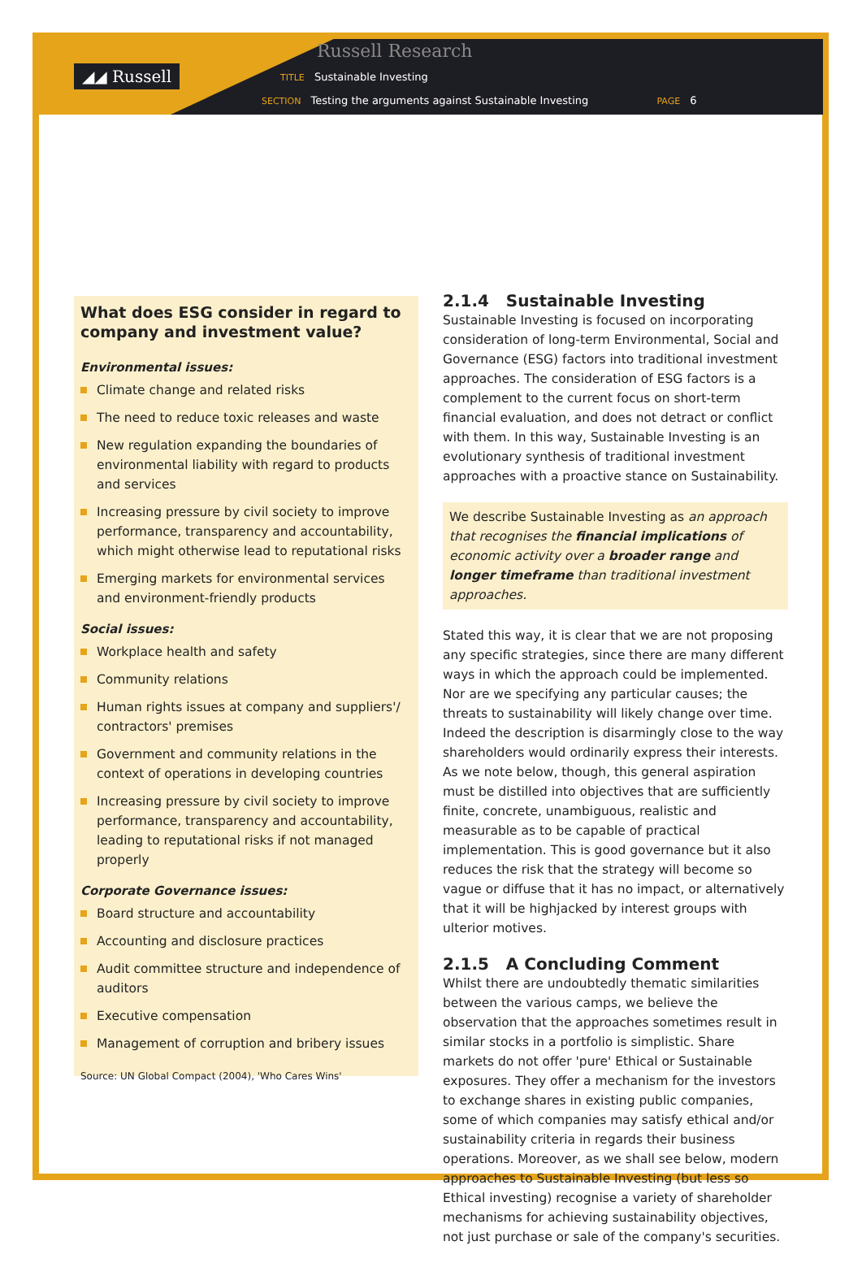◢◢ Russell
Russell Research
TITLE Sustainable Investing
SECTION Testing the arguments against Sustainable Investing PAGE 6
What does ESG consider in regard to company and investment value?
Environmental issues:
Climate change and related risks
The need to reduce toxic releases and waste
New regulation expanding the boundaries of environmental liability with regard to products and services
Increasing pressure by civil society to improve performance, transparency and accountability, which might otherwise lead to reputational risks
Emerging markets for environmental services and environment-friendly products
Social issues:
Workplace health and safety
Community relations
Human rights issues at company and suppliers'/ contractors' premises
Government and community relations in the context of operations in developing countries
Increasing pressure by civil society to improve performance, transparency and accountability, leading to reputational risks if not managed properly
Corporate Governance issues:
Board structure and accountability
Accounting and disclosure practices
Audit committee structure and independence of auditors
Executive compensation
Management of corruption and bribery issues
Source: UN Global Compact (2004), 'Who Cares Wins'
2.1.4 Sustainable Investing
Sustainable Investing is focused on incorporating consideration of long-term Environmental, Social and Governance (ESG) factors into traditional investment approaches. The consideration of ESG factors is a complement to the current focus on short-term financial evaluation, and does not detract or conflict with them. In this way, Sustainable Investing is an evolutionary synthesis of traditional investment approaches with a proactive stance on Sustainability.
We describe Sustainable Investing as an approach that recognises the financial implications of economic activity over a broader range and longer timeframe than traditional investment approaches.
Stated this way, it is clear that we are not proposing any specific strategies, since there are many different ways in which the approach could be implemented. Nor are we specifying any particular causes; the threats to sustainability will likely change over time. Indeed the description is disarmingly close to the way shareholders would ordinarily express their interests. As we note below, though, this general aspiration must be distilled into objectives that are sufficiently finite, concrete, unambiguous, realistic and measurable as to be capable of practical implementation. This is good governance but it also reduces the risk that the strategy will become so vague or diffuse that it has no impact, or alternatively that it will be highjacked by interest groups with ulterior motives.
2.1.5 A Concluding Comment
Whilst there are undoubtedly thematic similarities between the various camps, we believe the observation that the approaches sometimes result in similar stocks in a portfolio is simplistic. Share markets do not offer 'pure' Ethical or Sustainable exposures. They offer a mechanism for the investors to exchange shares in existing public companies, some of which companies may satisfy ethical and/or sustainability criteria in regards their business operations. Moreover, as we shall see below, modern approaches to Sustainable Investing (but less so Ethical investing) recognise a variety of shareholder mechanisms for achieving sustainability objectives, not just purchase or sale of the company's securities.